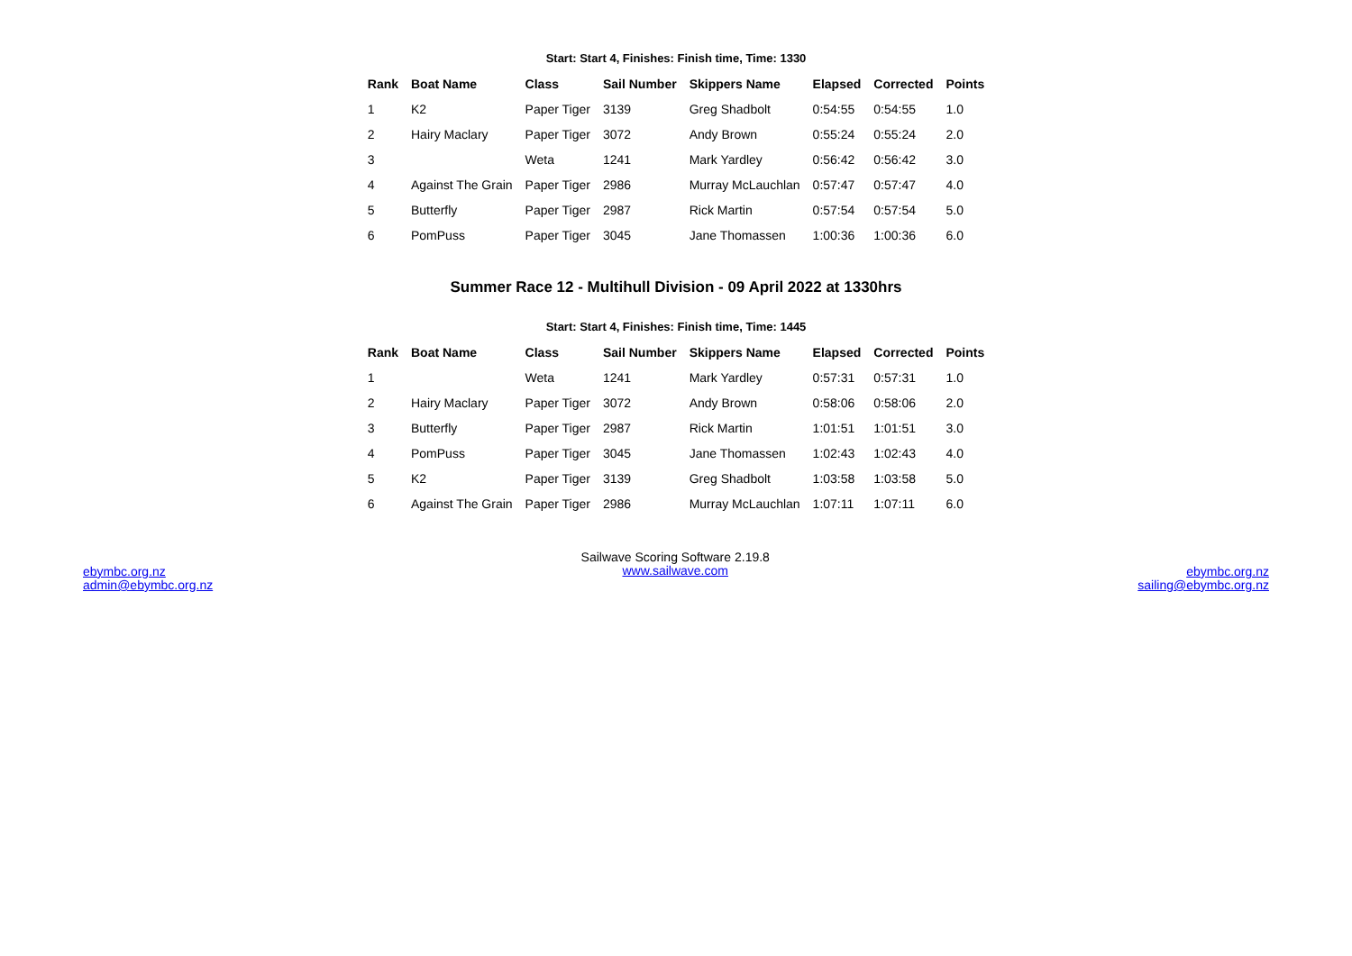Start: Start 4, Finishes: Finish time, Time: 1330
| Rank | Boat Name | Class | Sail Number | Skippers Name | Elapsed | Corrected | Points |
| --- | --- | --- | --- | --- | --- | --- | --- |
| 1 | K2 | Paper Tiger | 3139 | Greg Shadbolt | 0:54:55 | 0:54:55 | 1.0 |
| 2 | Hairy Maclary | Paper Tiger | 3072 | Andy Brown | 0:55:24 | 0:55:24 | 2.0 |
| 3 | | Weta | 1241 | Mark Yardley | 0:56:42 | 0:56:42 | 3.0 |
| 4 | Against The Grain | Paper Tiger | 2986 | Murray McLauchlan | 0:57:47 | 0:57:47 | 4.0 |
| 5 | Butterfly | Paper Tiger | 2987 | Rick Martin | 0:57:54 | 0:57:54 | 5.0 |
| 6 | PomPuss | Paper Tiger | 3045 | Jane Thomassen | 1:00:36 | 1:00:36 | 6.0 |
Summer Race 12 - Multihull Division - 09 April 2022 at 1330hrs
Start: Start 4, Finishes: Finish time, Time: 1445
| Rank | Boat Name | Class | Sail Number | Skippers Name | Elapsed | Corrected | Points |
| --- | --- | --- | --- | --- | --- | --- | --- |
| 1 | | Weta | 1241 | Mark Yardley | 0:57:31 | 0:57:31 | 1.0 |
| 2 | Hairy Maclary | Paper Tiger | 3072 | Andy Brown | 0:58:06 | 0:58:06 | 2.0 |
| 3 | Butterfly | Paper Tiger | 2987 | Rick Martin | 1:01:51 | 1:01:51 | 3.0 |
| 4 | PomPuss | Paper Tiger | 3045 | Jane Thomassen | 1:02:43 | 1:02:43 | 4.0 |
| 5 | K2 | Paper Tiger | 3139 | Greg Shadbolt | 1:03:58 | 1:03:58 | 5.0 |
| 6 | Against The Grain | Paper Tiger | 2986 | Murray McLauchlan | 1:07:11 | 1:07:11 | 6.0 |
ebymbc.org.nz
admin@ebymbc.org.nz
Sailwave Scoring Software 2.19.8
www.sailwave.com
ebymbc.org.nz
sailing@ebymbc.org.nz